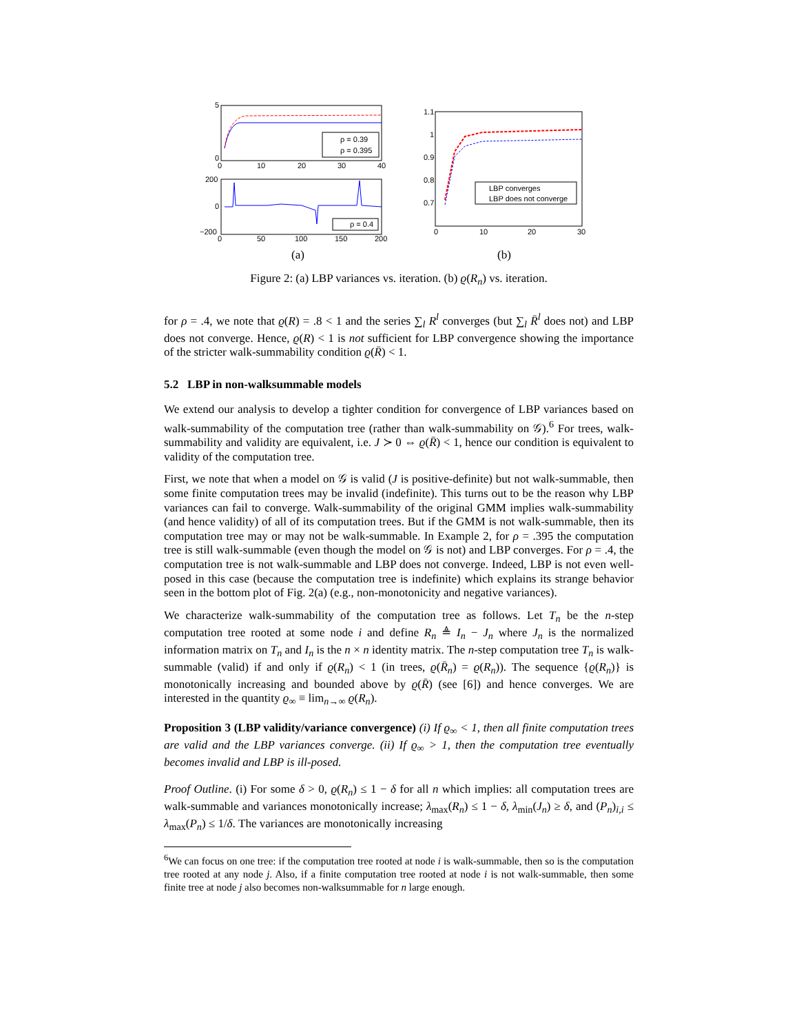ρ = 0.39
ρ = 0.395
5
0
0
10
20
30
40
ρ = 0.4
200
0
−200
0
50
100
150
200
(a)
LBP converges
LBP does not converge
1.1
1
0.9
0.8
0.7
0
10
20
30
(b)
Figure 2: (a) LBP variances vs. iteration. (b) ϱ(R<sub>n</sub>) vs. iteration.
for ρ = .4, we note that ϱ(R) = .8 < 1 and the series ∑<sub>l</sub> R<sup>l</sup> converges (but ∑<sub>l</sub> R̄<sup>l</sup> does not) and LBP does not converge. Hence, ϱ(R) < 1 is not sufficient for LBP convergence showing the importance of the stricter walk-summability condition ϱ(R̄) < 1.
5.2 LBP in non-walksummable models
We extend our analysis to develop a tighter condition for convergence of LBP variances based on walk-summability of the computation tree (rather than walk-summability on 𝒢).<sup>6</sup> For trees, walk-summability and validity are equivalent, i.e. J ≻ 0 ⇔ ϱ(R̄) < 1, hence our condition is equivalent to validity of the computation tree.
First, we note that when a model on 𝒢 is valid (J is positive-definite) but not walk-summable, then some finite computation trees may be invalid (indefinite). This turns out to be the reason why LBP variances can fail to converge. Walk-summability of the original GMM implies walk-summability (and hence validity) of all of its computation trees. But if the GMM is not walk-summable, then its computation tree may or may not be walk-summable. In Example 2, for ρ = .395 the computation tree is still walk-summable (even though the model on 𝒢 is not) and LBP converges. For ρ = .4, the computation tree is not walk-summable and LBP does not converge. Indeed, LBP is not even well-posed in this case (because the computation tree is indefinite) which explains its strange behavior seen in the bottom plot of Fig. 2(a) (e.g., non-monotonicity and negative variances).
We characterize walk-summability of the computation tree as follows. Let T<sub>n</sub> be the n-step computation tree rooted at some node i and define R<sub>n</sub> ≜ I<sub>n</sub> − J<sub>n</sub> where J<sub>n</sub> is the normalized information matrix on T<sub>n</sub> and I<sub>n</sub> is the n × n identity matrix. The n-step computation tree T<sub>n</sub> is walk-summable (valid) if and only if ϱ(R<sub>n</sub>) < 1 (in trees, ϱ(R̄<sub>n</sub>) = ϱ(R<sub>n</sub>)). The sequence {ϱ(R<sub>n</sub>)} is monotonically increasing and bounded above by ϱ(R̄) (see [6]) and hence converges. We are interested in the quantity ϱ<sub>∞</sub> ≡ lim<sub>n→∞</sub> ϱ(R<sub>n</sub>).
Proposition 3 (LBP validity/variance convergence) (i) If ϱ<sub>∞</sub> < 1, then all finite computation trees are valid and the LBP variances converge. (ii) If ϱ<sub>∞</sub> > 1, then the computation tree eventually becomes invalid and LBP is ill-posed.
Proof Outline. (i) For some δ > 0, ϱ(R<sub>n</sub>) ≤ 1 − δ for all n which implies: all computation trees are walk-summable and variances monotonically increase; λ<sub>max</sub>(R<sub>n</sub>) ≤ 1 − δ, λ<sub>min</sub>(J<sub>n</sub>) ≥ δ, and (P<sub>n</sub>)<sub>i,i</sub> ≤ λ<sub>max</sub>(P<sub>n</sub>) ≤ 1/δ. The variances are monotonically increasing
<sup>6</sup> We can focus on one tree: if the computation tree rooted at node i is walk-summable, then so is the computation tree rooted at any node j. Also, if a finite computation tree rooted at node i is not walk-summable, then some finite tree at node j also becomes non-walksummable for n large enough.